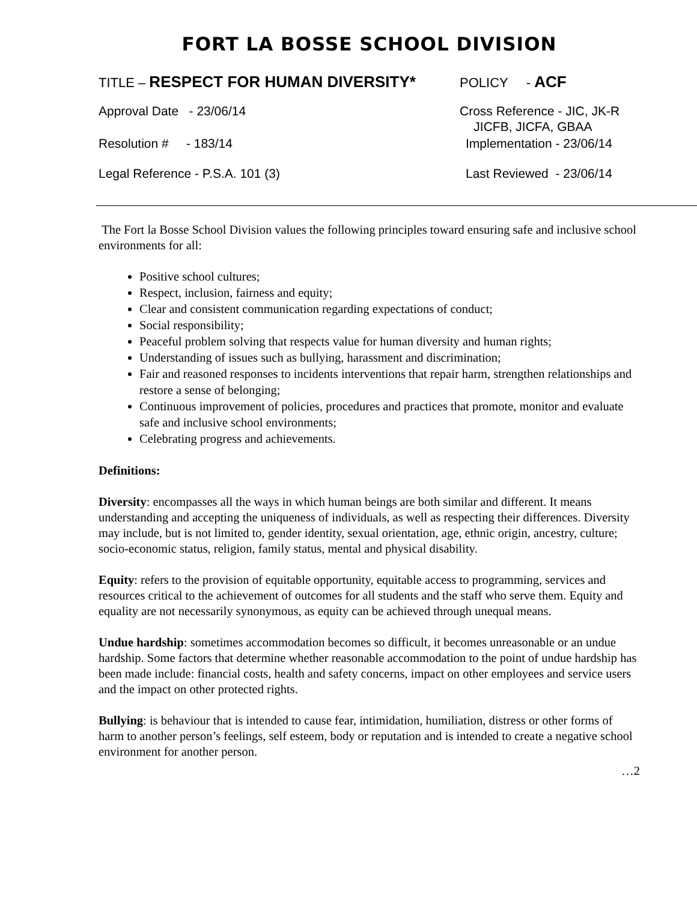FORT LA BOSSE SCHOOL DIVISION
TITLE – RESPECT FOR HUMAN DIVERSITY* POLICY - ACF
Approval Date - 23/06/14 Cross Reference - JIC, JK-R
JICFB, JICFA, GBAA
Resolution # - 183/14 Implementation - 23/06/14
Legal Reference - P.S.A. 101 (3) Last Reviewed - 23/06/14
The Fort la Bosse School Division values the following principles toward ensuring safe and inclusive school environments for all:
Positive school cultures;
Respect, inclusion, fairness and equity;
Clear and consistent communication regarding expectations of conduct;
Social responsibility;
Peaceful problem solving that respects value for human diversity and human rights;
Understanding of issues such as bullying, harassment and discrimination;
Fair and reasoned responses to incidents interventions that repair harm, strengthen relationships and restore a sense of belonging;
Continuous improvement of policies, procedures and practices that promote, monitor and evaluate safe and inclusive school environments;
Celebrating progress and achievements.
Definitions:
Diversity: encompasses all the ways in which human beings are both similar and different. It means understanding and accepting the uniqueness of individuals, as well as respecting their differences. Diversity may include, but is not limited to, gender identity, sexual orientation, age, ethnic origin, ancestry, culture; socio-economic status, religion, family status, mental and physical disability.
Equity: refers to the provision of equitable opportunity, equitable access to programming, services and resources critical to the achievement of outcomes for all students and the staff who serve them. Equity and equality are not necessarily synonymous, as equity can be achieved through unequal means.
Undue hardship: sometimes accommodation becomes so difficult, it becomes unreasonable or an undue hardship. Some factors that determine whether reasonable accommodation to the point of undue hardship has been made include: financial costs, health and safety concerns, impact on other employees and service users and the impact on other protected rights.
Bullying: is behaviour that is intended to cause fear, intimidation, humiliation, distress or other forms of harm to another person’s feelings, self esteem, body or reputation and is intended to create a negative school environment for another person.
…2